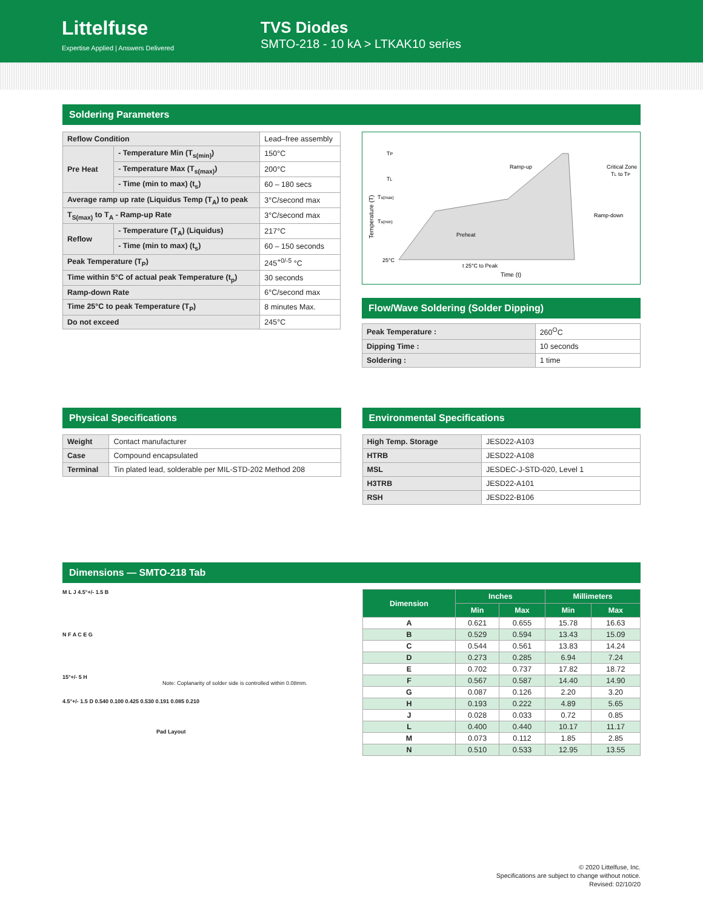Littelfuse
Expertise Applied | Answers Delivered
TVS Diodes
SMTO-218 - 10 kA > LTKAK10 series
Soldering Parameters
| Reflow Condition | | Lead–free assembly |
| Pre Heat | - Temperature Min (T<sub>s(min)</sub>) | 150°C |
| | - Temperature Max (T<sub>s(max)</sub>) | 200°C |
| | - Time (min to max) (t<sub>s</sub>) | 60 – 180 secs |
| Average ramp up rate (Liquidus Temp (T<sub>A</sub>) to peak | | 3°C/second max |
| T<sub>S(max)</sub> to T<sub>A</sub> - Ramp-up Rate | | 3°C/second max |
| Reflow | - Temperature (T<sub>A</sub>) (Liquidus) | 217°C |
| | - Time (min to max) (t<sub>s</sub>) | 60 – 150 seconds |
| Peak Temperature (T<sub>P</sub>) | | 245<sup>+0/-5</sup> °C |
| Time within 5°C of actual peak Temperature (t<sub>p</sub>) | | 30 seconds |
| Ramp-down Rate | | 6°C/second max |
| Time 25°C to peak Temperature (T<sub>P</sub>) | | 8 minutes Max. |
| Do not exceed | | 245°C |
TP
TL
Ts(max)
Ts(min)
25°C
Ramp-up
Critical Zone
TL to TP
Ramp-down
Preheat
t 25°C to Peak
Time (t)
Temperature (T)
Flow/Wave Soldering (Solder Dipping)
| Peak Temperature : | 260<sup>O</sup>C |
| Dipping Time : | 10 seconds |
| Soldering : | 1 time |
Physical Specifications
| Weight | Contact manufacturer |
| Case | Compound encapsulated |
| Terminal | Tin plated lead, solderable per MIL-STD-202 Method 208 |
Environmental Specifications
| High Temp. Storage | JESD22-A103 |
| HTRB | JESD22-A108 |
| MSL | JESDEC-J-STD-020, Level 1 |
| H3TRB | JESD22-A101 |
| RSH | JESD22-B106 |
Dimensions — SMTO-218 Tab
M L J 4.5°+/- 1.5 B
N F A C E G
15°+/- 5 H
Note: Coplanarity of solder side is controlled within 0.08mm.
4.5°+/- 1.5 D 0.540 0.100 0.425 0.530 0.191 0.085 0.210
Pad Layout
| Dimension | Inches | | Millimeters | |
| --- | --- | --- | --- | --- |
| | Min | Max | Min | Max |
| A | 0.621 | 0.655 | 15.78 | 16.63 |
| B | 0.529 | 0.594 | 13.43 | 15.09 |
| C | 0.544 | 0.561 | 13.83 | 14.24 |
| D | 0.273 | 0.285 | 6.94 | 7.24 |
| E | 0.702 | 0.737 | 17.82 | 18.72 |
| F | 0.567 | 0.587 | 14.40 | 14.90 |
| G | 0.087 | 0.126 | 2.20 | 3.20 |
| H | 0.193 | 0.222 | 4.89 | 5.65 |
| J | 0.028 | 0.033 | 0.72 | 0.85 |
| L | 0.400 | 0.440 | 10.17 | 11.17 |
| M | 0.073 | 0.112 | 1.85 | 2.85 |
| N | 0.510 | 0.533 | 12.95 | 13.55 |
© 2020 Littelfuse, Inc.
Specifications are subject to change without notice.
Revised: 02/10/20